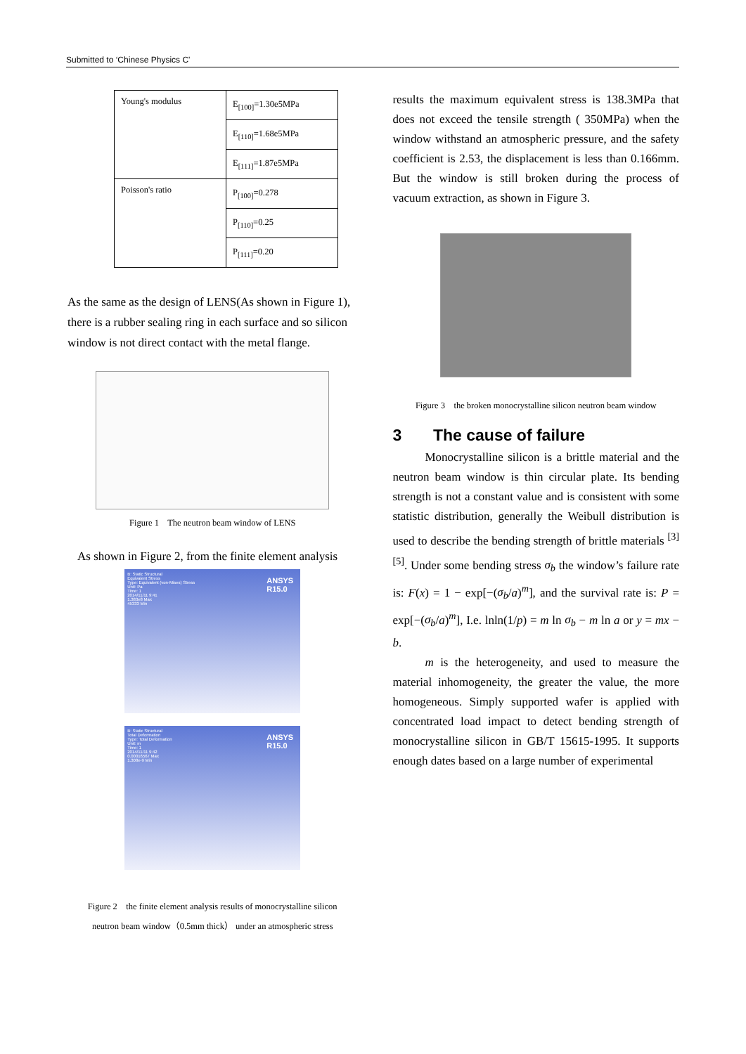Submitted to ‘Chinese Physics C'
| Young's modulus | E<sub>[100]</sub>=1.30e5MPa |
| | E<sub>[110]</sub>=1.68e5MPa |
| | E<sub>[111]</sub>=1.87e5MPa |
| Poisson's ratio | P<sub>[100]</sub>=0.278 |
| | P<sub>[110]</sub>=0.25 |
| | P<sub>[111]</sub>=0.20 |
As the same as the design of LENS(As shown in Figure 1), there is a rubber sealing ring in each surface and so silicon window is not direct contact with the metal flange.
Figure 1 The neutron beam window of LENS
As shown in Figure 2, from the finite element analysis
B: Static Structural
Equivalent Stress
Type: Equivalent (von-Mises) Stress
Unit: Pa
Time: 1
2014/11/11 9:41
1.383e8 Max
45333 Min
ANSYS
R15.0
B: Static Structural
Total Deformation
Type: Total Deformation
Unit: m
Time: 1
2014/11/11 9:42
0.00016567 Max
1.308e-9 Min
ANSYS
R15.0
Figure 2 the finite element analysis results of monocrystalline silicon
neutron beam window（0.5mm thick） under an atmospheric stress
results the maximum equivalent stress is 138.3MPa that does not exceed the tensile strength ( 350MPa) when the window withstand an atmospheric pressure, and the safety coefficient is 2.53, the displacement is less than 0.166mm. But the window is still broken during the process of vacuum extraction, as shown in Figure 3.
Figure 3 the broken monocrystalline silicon neutron beam window
3 The cause of failure
Monocrystalline silicon is a brittle material and the neutron beam window is thin circular plate. Its bending strength is not a constant value and is consistent with some statistic distribution, generally the Weibull distribution is used to describe the bending strength of brittle materials <sup>[3] [5]</sup>. Under some bending stress σ<sub>b</sub> the window’s failure rate is: F(x) = 1 − exp[−(σ<sub>b</sub>/a)<sup>m</sup>], and the survival rate is: P = exp[−(σ<sub>b</sub>/a)<sup>m</sup>], I.e. lnln(1/p) = m ln σ<sub>b</sub> − m ln a or y = mx − b.
m is the heterogeneity, and used to measure the material inhomogeneity, the greater the value, the more homogeneous. Simply supported wafer is applied with concentrated load impact to detect bending strength of monocrystalline silicon in GB/T 15615-1995. It supports enough dates based on a large number of experimental